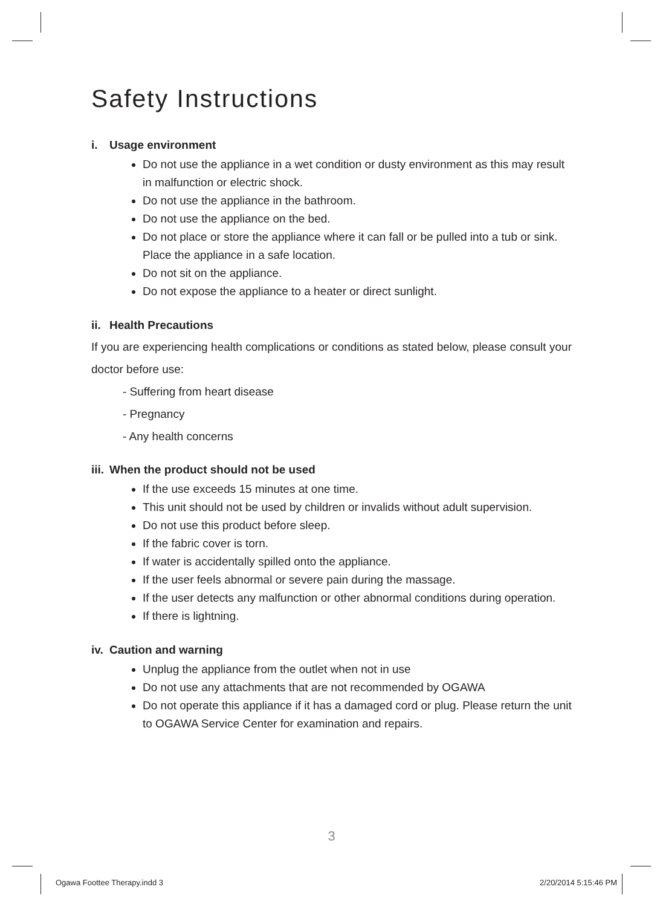Safety Instructions
i. Usage environment
Do not use the appliance in a wet condition or dusty environment as this may result in malfunction or electric shock.
Do not use the appliance in the bathroom.
Do not use the appliance on the bed.
Do not place or store the appliance where it can fall or be pulled into a tub or sink. Place the appliance in a safe location.
Do not sit on the appliance.
Do not expose the appliance to a heater or direct sunlight.
ii. Health Precautions
If you are experiencing health complications or conditions as stated below, please consult your doctor before use:
- Suffering from heart disease
- Pregnancy
- Any health concerns
iii. When the product should not be used
If the use exceeds 15 minutes at one time.
This unit should not be used by children or invalids without adult supervision.
Do not use this product before sleep.
If the fabric cover is torn.
If water is accidentally spilled onto the appliance.
If the user feels abnormal or severe pain during the massage.
If the user detects any malfunction or other abnormal conditions during operation.
If there is lightning.
iv. Caution and warning
Unplug the appliance from the outlet when not in use
Do not use any attachments that are not recommended by OGAWA
Do not operate this appliance if it has a damaged cord or plug. Please return the unit to OGAWA Service Center for examination and repairs.
3
Ogawa Foottee Therapy.indd 3 2/20/2014 5:15:46 PM